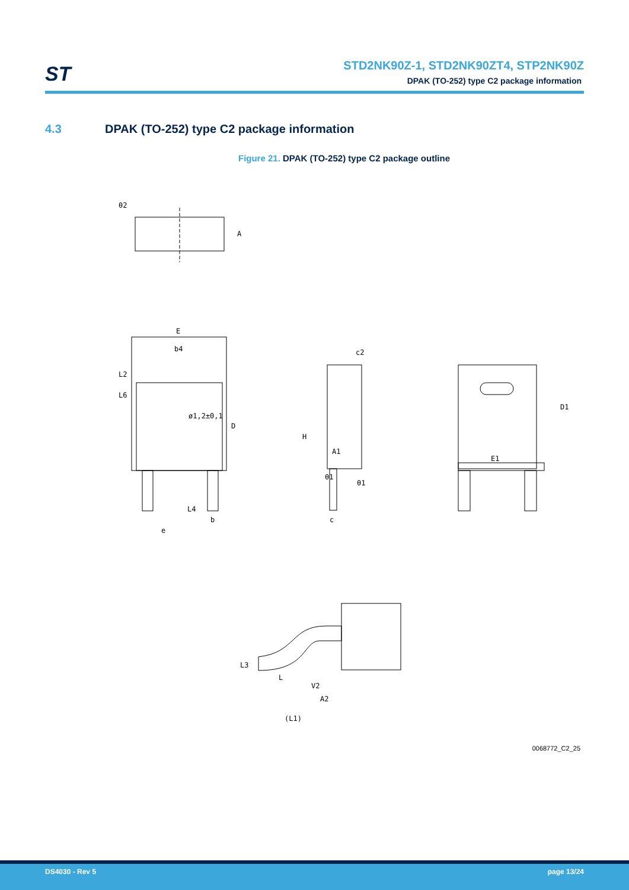ST
STD2NK90Z-1, STD2NK90ZT4, STP2NK90Z
DPAK (TO-252) type C2 package information
4.3 DPAK (TO-252) type C2 package information
Figure 21. DPAK (TO-252) type C2 package outline
θ2
A
E
b4
L2
L6
ø1,2±0,1
D
L4
b
e
c2
H
A1
θ1
θ1
c
E1
D1
L3
L
V2
A2
(L1)
0068772_C2_25
DS4030 - Rev 5 page 13/24